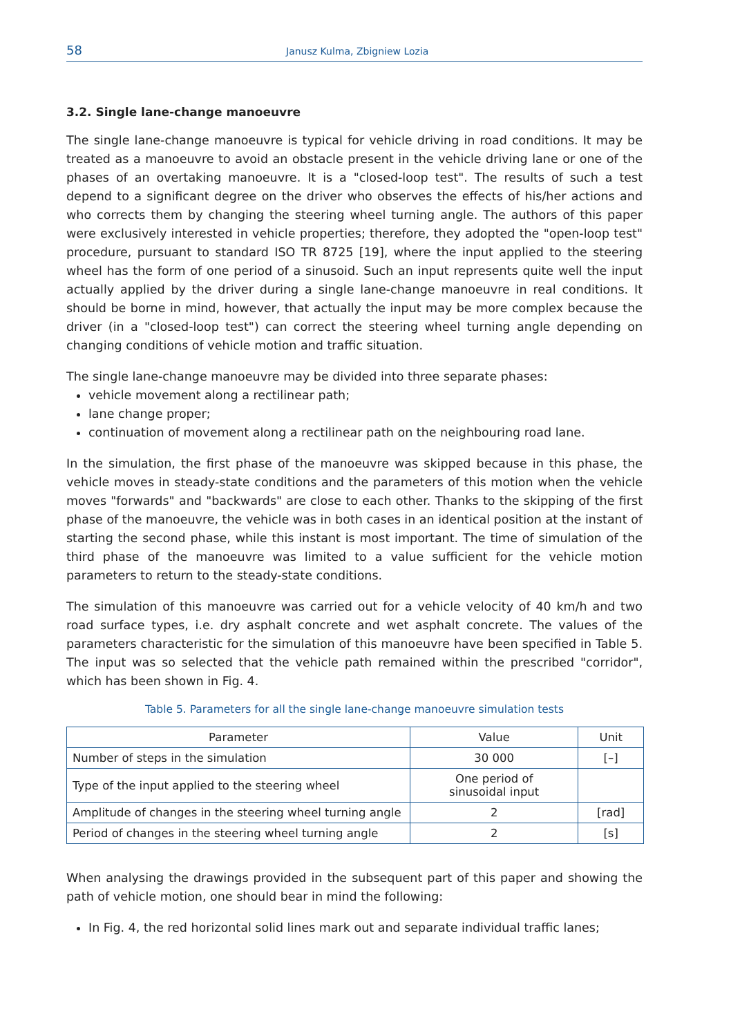58 Janusz Kulma, Zbigniew Lozia
3.2. Single lane-change manoeuvre
The single lane-change manoeuvre is typical for vehicle driving in road conditions. It may be treated as a manoeuvre to avoid an obstacle present in the vehicle driving lane or one of the phases of an overtaking manoeuvre. It is a "closed-loop test". The results of such a test depend to a significant degree on the driver who observes the effects of his/her actions and who corrects them by changing the steering wheel turning angle. The authors of this paper were exclusively interested in vehicle properties; therefore, they adopted the "open-loop test" procedure, pursuant to standard ISO TR 8725 [19], where the input applied to the steering wheel has the form of one period of a sinusoid. Such an input represents quite well the input actually applied by the driver during a single lane-change manoeuvre in real conditions. It should be borne in mind, however, that actually the input may be more complex because the driver (in a "closed-loop test") can correct the steering wheel turning angle depending on changing conditions of vehicle motion and traffic situation.
The single lane-change manoeuvre may be divided into three separate phases:
vehicle movement along a rectilinear path;
lane change proper;
continuation of movement along a rectilinear path on the neighbouring road lane.
In the simulation, the first phase of the manoeuvre was skipped because in this phase, the vehicle moves in steady-state conditions and the parameters of this motion when the vehicle moves "forwards" and "backwards" are close to each other. Thanks to the skipping of the first phase of the manoeuvre, the vehicle was in both cases in an identical position at the instant of starting the second phase, while this instant is most important. The time of simulation of the third phase of the manoeuvre was limited to a value sufficient for the vehicle motion parameters to return to the steady-state conditions.
The simulation of this manoeuvre was carried out for a vehicle velocity of 40 km/h and two road surface types, i.e. dry asphalt concrete and wet asphalt concrete. The values of the parameters characteristic for the simulation of this manoeuvre have been specified in Table 5. The input was so selected that the vehicle path remained within the prescribed "corridor", which has been shown in Fig. 4.
Table 5. Parameters for all the single lane-change manoeuvre simulation tests
| Parameter | Value | Unit |
| --- | --- | --- |
| Number of steps in the simulation | 30 000 | [–] |
| Type of the input applied to the steering wheel | One period of sinusoidal input | |
| Amplitude of changes in the steering wheel turning angle | 2 | [rad] |
| Period of changes in the steering wheel turning angle | 2 | [s] |
When analysing the drawings provided in the subsequent part of this paper and showing the path of vehicle motion, one should bear in mind the following:
In Fig. 4, the red horizontal solid lines mark out and separate individual traffic lanes;